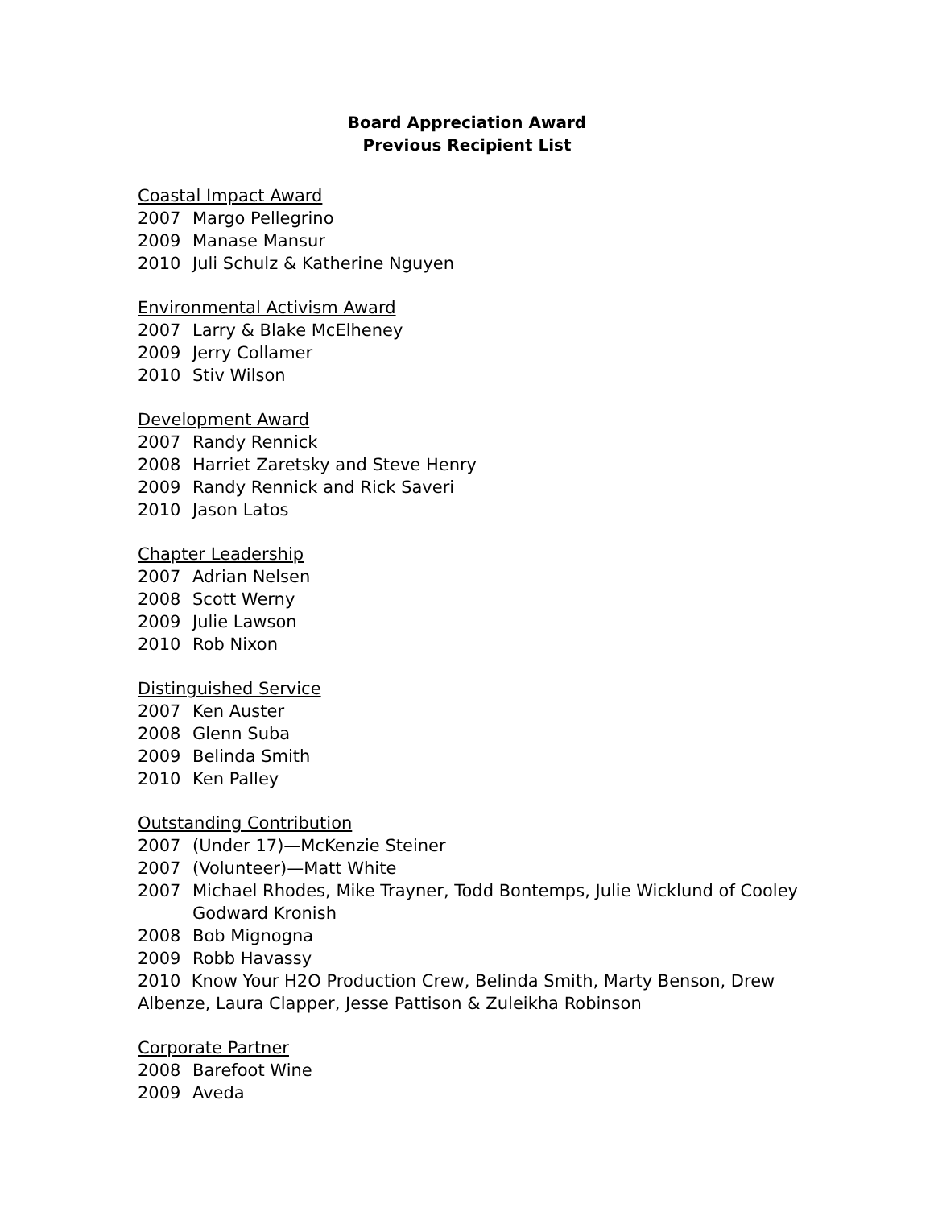Board Appreciation Award
Previous Recipient List
Coastal Impact Award
2007 Margo Pellegrino
2009 Manase Mansur
2010 Juli Schulz & Katherine Nguyen
Environmental Activism Award
2007 Larry & Blake McElheney
2009 Jerry Collamer
2010 Stiv Wilson
Development Award
2007 Randy Rennick
2008 Harriet Zaretsky and Steve Henry
2009 Randy Rennick and Rick Saveri
2010 Jason Latos
Chapter Leadership
2007 Adrian Nelsen
2008 Scott Werny
2009 Julie Lawson
2010 Rob Nixon
Distinguished Service
2007 Ken Auster
2008 Glenn Suba
2009 Belinda Smith
2010 Ken Palley
Outstanding Contribution
2007 (Under 17)—McKenzie Steiner
2007 (Volunteer)—Matt White
2007 Michael Rhodes, Mike Trayner, Todd Bontemps, Julie Wicklund of Cooley Godward Kronish
2008 Bob Mignogna
2009 Robb Havassy
2010 Know Your H2O Production Crew, Belinda Smith, Marty Benson, Drew Albenze, Laura Clapper, Jesse Pattison & Zuleikha Robinson
Corporate Partner
2008 Barefoot Wine
2009 Aveda